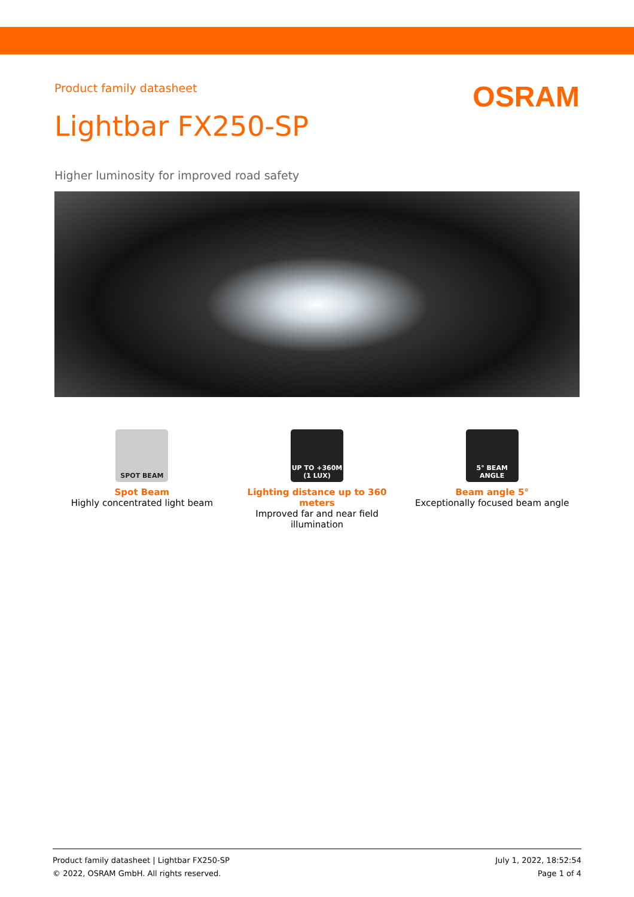Product family datasheet
OSRAM
Lightbar FX250-SP
Higher luminosity for improved road safety
SPOT BEAM
Spot Beam
Highly concentrated light beam
UP TO +360M (1 LUX)
Lighting distance up to 360 meters
Improved far and near field illumination
5° BEAM ANGLE
Beam angle 5°
Exceptionally focused beam angle
Product family datasheet | Lightbar FX250-SP
© 2022, OSRAM GmbH. All rights reserved.
July 1, 2022, 18:52:54
Page 1 of 4